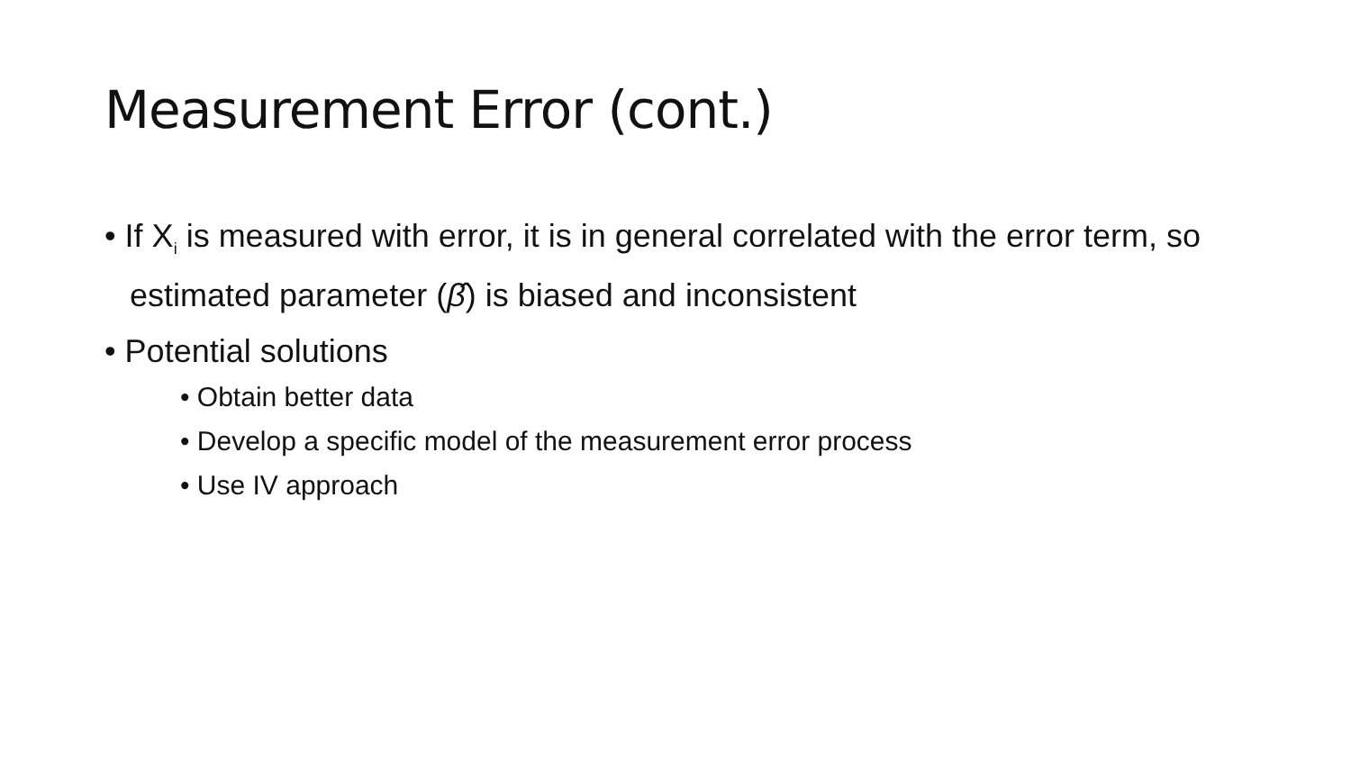Measurement Error (cont.)
• If X<sub>i</sub> is measured with error, it is in general correlated with the error term, so estimated parameter (β̂) is biased and inconsistent
• Potential solutions
• Obtain better data
• Develop a specific model of the measurement error process
• Use IV approach